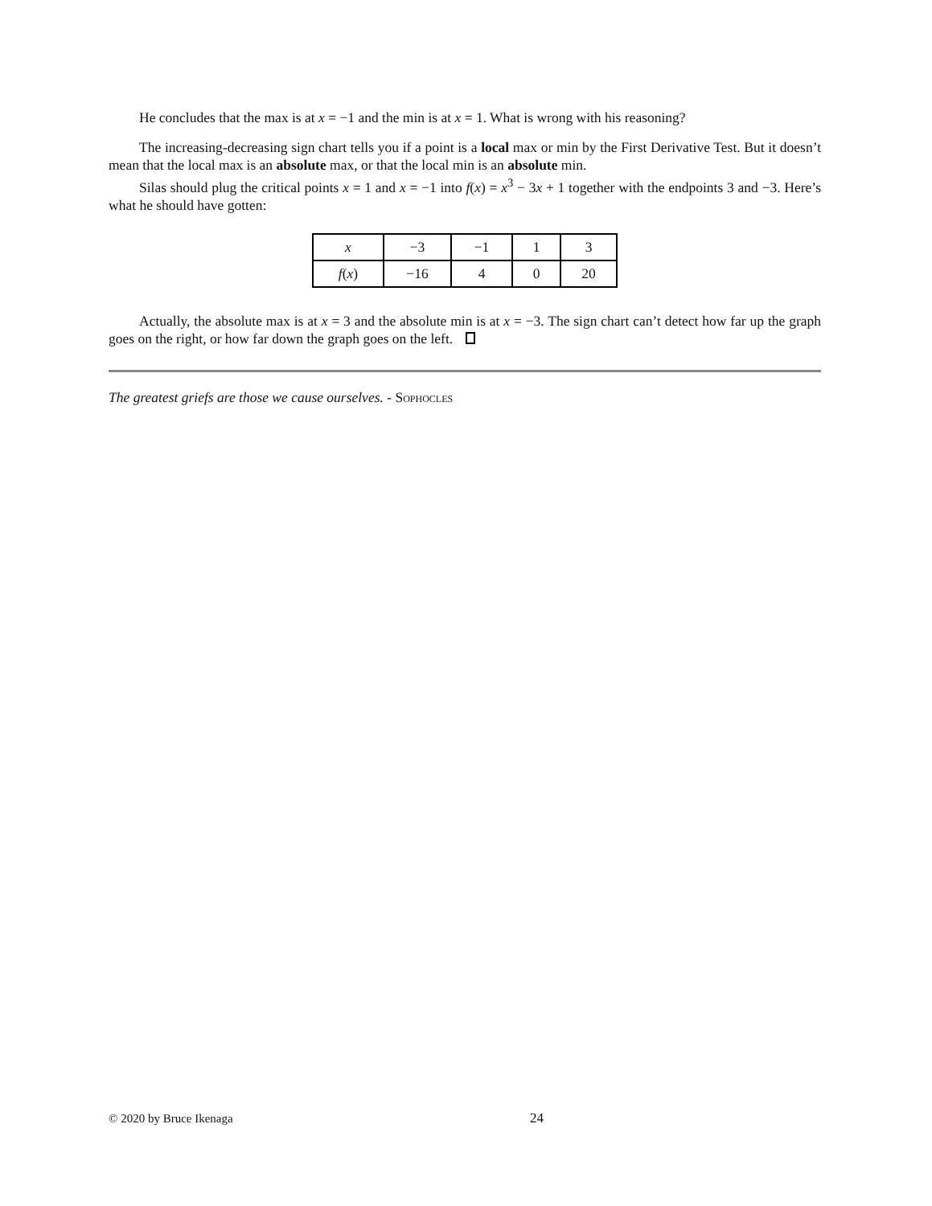He concludes that the max is at x = −1 and the min is at x = 1. What is wrong with his reasoning?
The increasing-decreasing sign chart tells you if a point is a local max or min by the First Derivative Test. But it doesn’t mean that the local max is an absolute max, or that the local min is an absolute min.
Silas should plug the critical points x = 1 and x = −1 into f(x) = x<sup>3</sup> − 3x + 1 together with the endpoints 3 and −3. Here’s what he should have gotten:
| x | −3 | −1 | 1 | 3 |
| f ( x ) | −16 | 4 | 0 | 20 |
Actually, the absolute max is at x = 3 and the absolute min is at x = −3. The sign chart can’t detect how far up the graph goes on the right, or how far down the graph goes on the left.
The greatest griefs are those we cause ourselves. - Sophocles
© 2020 by Bruce Ikenaga 24